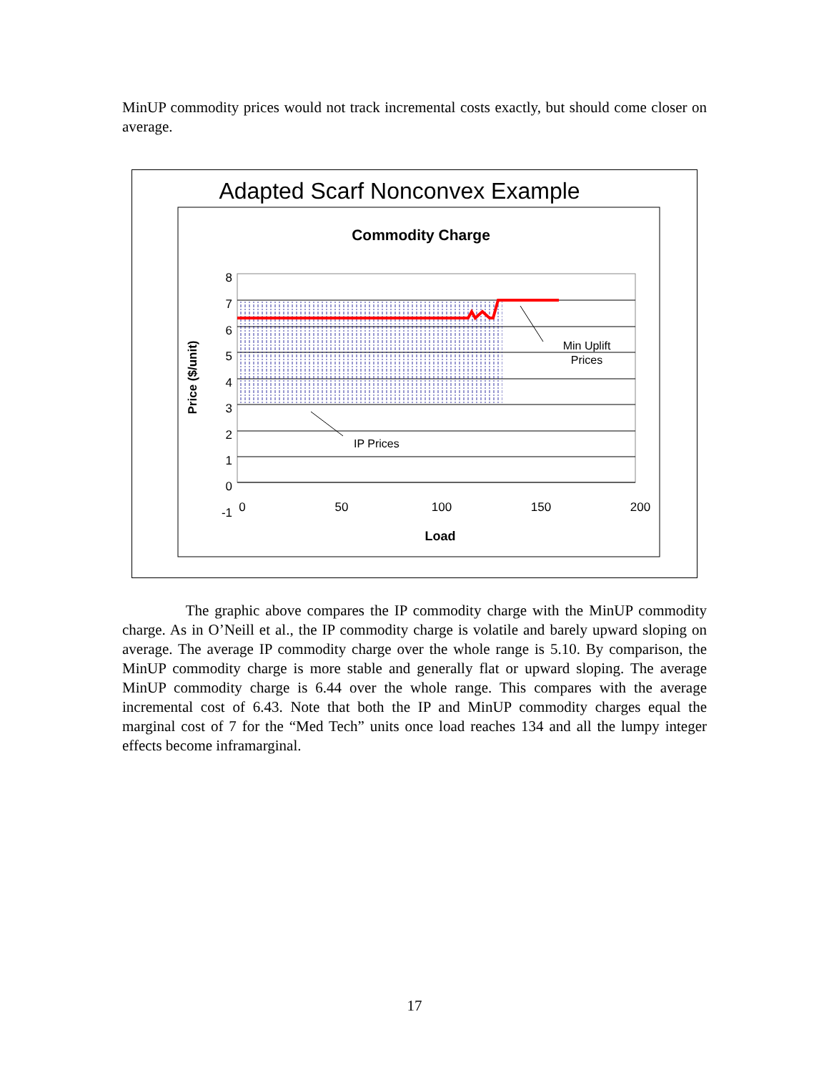MinUP commodity prices would not track incremental costs exactly, but should come closer on average.
Adapted Scarf Nonconvex Example
Commodity Charge
8
7
6
5
4
3
2
1
0
-1
0
50
100
150
200
Price ($/unit)
Load
Min Uplift
Prices
IP Prices
The graphic above compares the IP commodity charge with the MinUP commodity charge. As in O’Neill et al., the IP commodity charge is volatile and barely upward sloping on average. The average IP commodity charge over the whole range is 5.10. By comparison, the MinUP commodity charge is more stable and generally flat or upward sloping. The average MinUP commodity charge is 6.44 over the whole range. This compares with the average incremental cost of 6.43. Note that both the IP and MinUP commodity charges equal the marginal cost of 7 for the “Med Tech” units once load reaches 134 and all the lumpy integer effects become inframarginal.
17